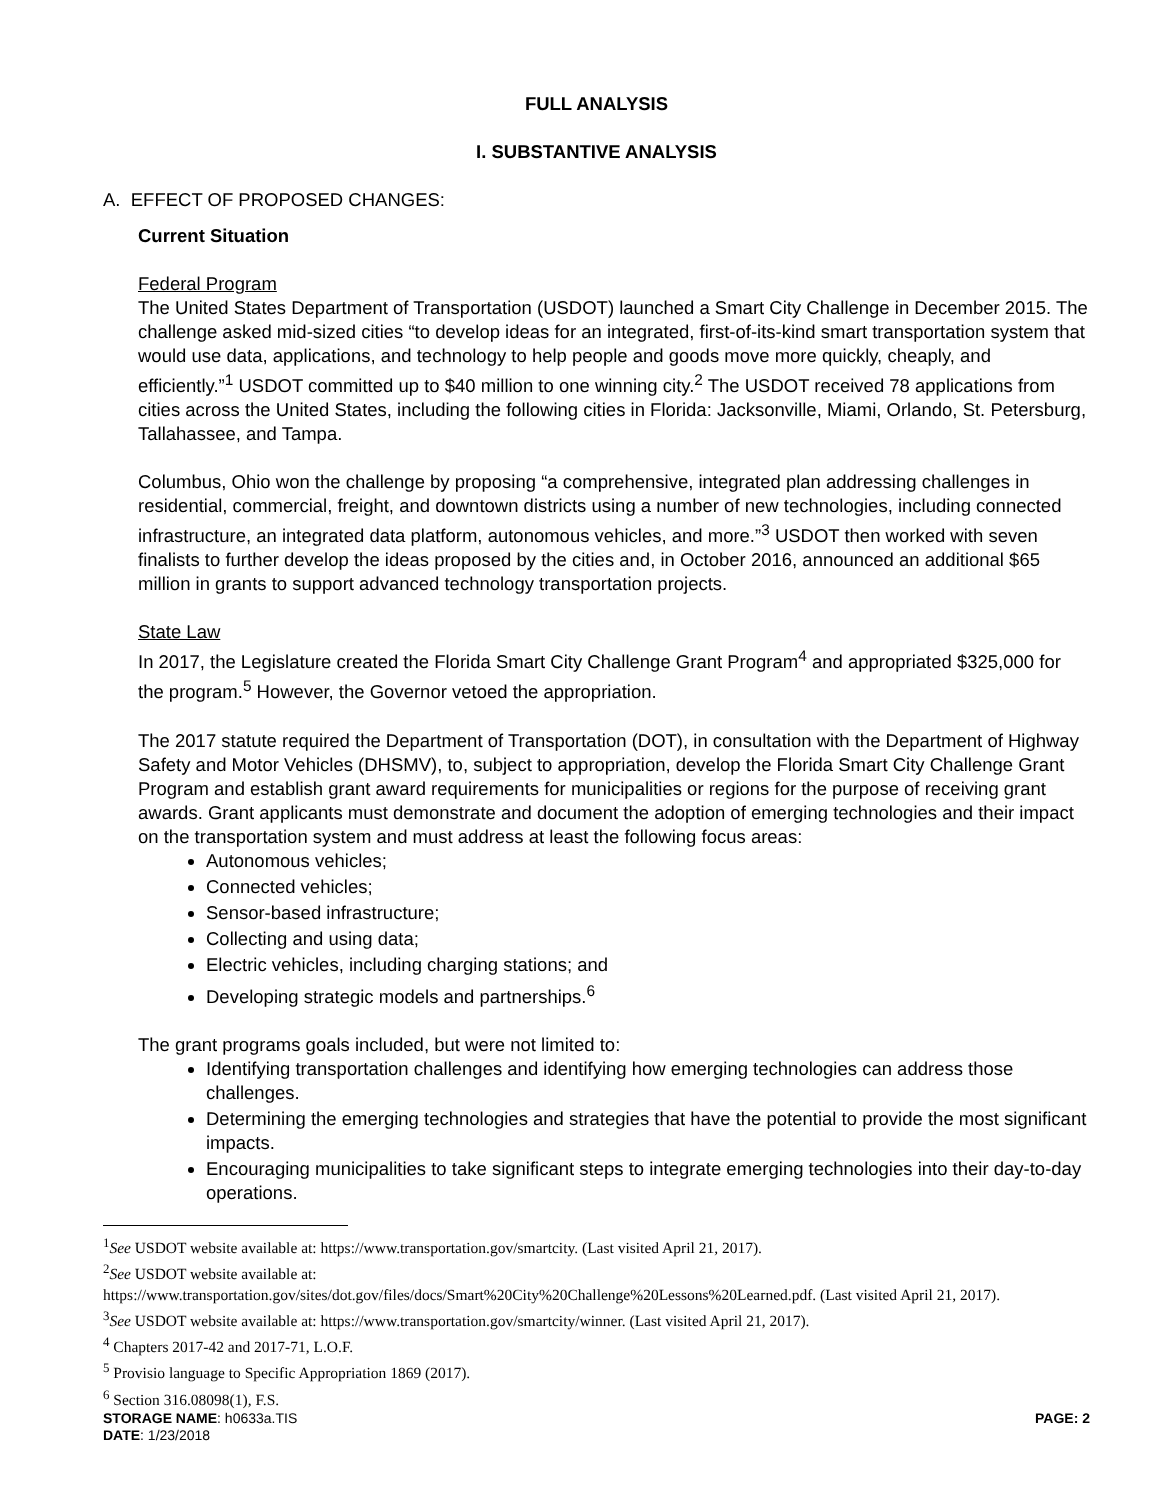FULL ANALYSIS
I. SUBSTANTIVE ANALYSIS
A. EFFECT OF PROPOSED CHANGES:
Current Situation
Federal Program
The United States Department of Transportation (USDOT) launched a Smart City Challenge in December 2015. The challenge asked mid-sized cities “to develop ideas for an integrated, first-of-its-kind smart transportation system that would use data, applications, and technology to help people and goods move more quickly, cheaply, and efficiently.”<sup>1</sup> USDOT committed up to $40 million to one winning city.<sup>2</sup> The USDOT received 78 applications from cities across the United States, including the following cities in Florida: Jacksonville, Miami, Orlando, St. Petersburg, Tallahassee, and Tampa.
Columbus, Ohio won the challenge by proposing “a comprehensive, integrated plan addressing challenges in residential, commercial, freight, and downtown districts using a number of new technologies, including connected infrastructure, an integrated data platform, autonomous vehicles, and more.”<sup>3</sup> USDOT then worked with seven finalists to further develop the ideas proposed by the cities and, in October 2016, announced an additional $65 million in grants to support advanced technology transportation projects.
State Law
In 2017, the Legislature created the Florida Smart City Challenge Grant Program<sup>4</sup> and appropriated $325,000 for the program.<sup>5</sup> However, the Governor vetoed the appropriation.
The 2017 statute required the Department of Transportation (DOT), in consultation with the Department of Highway Safety and Motor Vehicles (DHSMV), to, subject to appropriation, develop the Florida Smart City Challenge Grant Program and establish grant award requirements for municipalities or regions for the purpose of receiving grant awards. Grant applicants must demonstrate and document the adoption of emerging technologies and their impact on the transportation system and must address at least the following focus areas:
Autonomous vehicles;
Connected vehicles;
Sensor-based infrastructure;
Collecting and using data;
Electric vehicles, including charging stations; and
Developing strategic models and partnerships.<sup>6</sup>
The grant programs goals included, but were not limited to:
Identifying transportation challenges and identifying how emerging technologies can address those challenges.
Determining the emerging technologies and strategies that have the potential to provide the most significant impacts.
Encouraging municipalities to take significant steps to integrate emerging technologies into their day-to-day operations.
<sup>1</sup> See USDOT website available at: https://www.transportation.gov/smartcity. (Last visited April 21, 2017).
<sup>2</sup> See USDOT website available at:
https://www.transportation.gov/sites/dot.gov/files/docs/Smart%20City%20Challenge%20Lessons%20Learned.pdf. (Last visited April 21, 2017).
<sup>3</sup> See USDOT website available at: https://www.transportation.gov/smartcity/winner. (Last visited April 21, 2017).
<sup>4</sup> Chapters 2017-42 and 2017-71, L.O.F.
<sup>5</sup> Provisio language to Specific Appropriation 1869 (2017).
<sup>6</sup> Section 316.08098(1), F.S.
STORAGE NAME: h0633a.TIS PAGE: 2
DATE: 1/23/2018